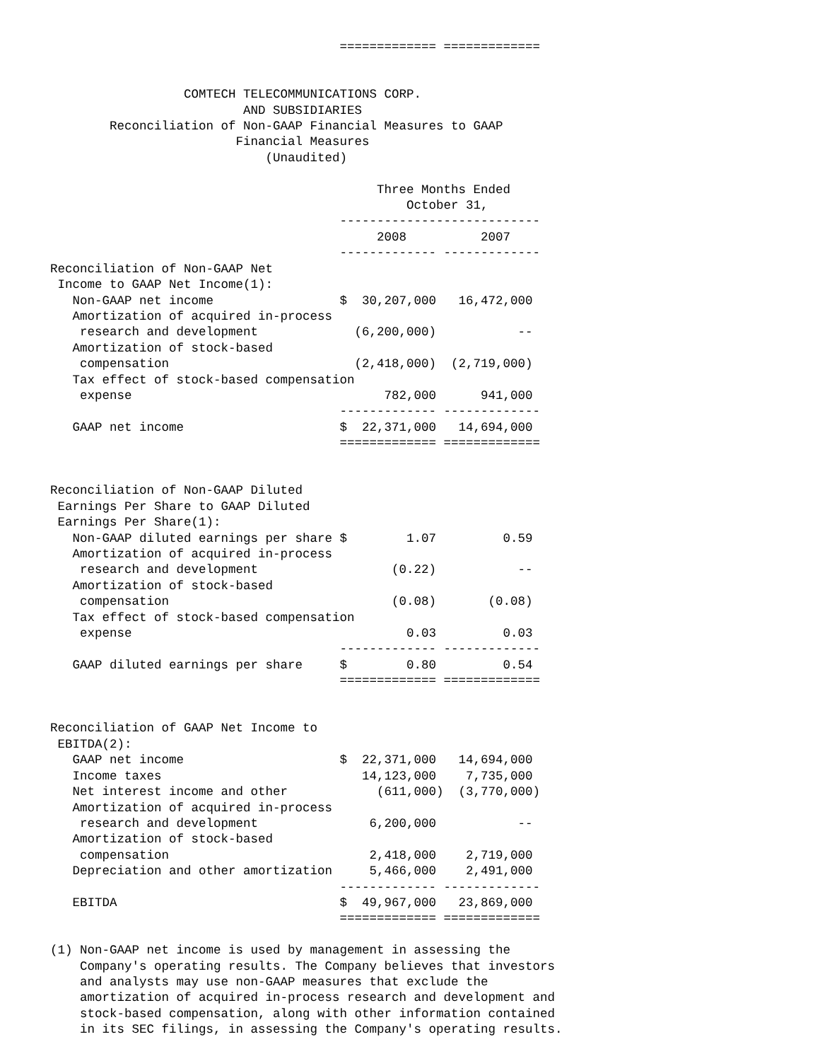============= =============


                  COMTECH TELECOMMUNICATIONS CORP.
                          AND SUBSIDIARIES
        Reconciliation of Non-GAAP Financial Measures to GAAP
                         Financial Measures
                             (Unaudited)

                                            Three Months Ended
                                                October 31,
                                       ---------------------------
                                            2008          2007
                                       ------------- -------------
Reconciliation of Non-GAAP Net
 Income to GAAP Net Income(1):
   Non-GAAP net income                 $  30,207,000   16,472,000
   Amortization of acquired in-process
    research and development             (6,200,000)           --
   Amortization of stock-based
    compensation                         (2,418,000)  (2,719,000)
   Tax effect of stock-based compensation
    expense                                  782,000      941,000
                                       ------------- -------------
   GAAP net income                     $  22,371,000   14,694,000
                                       ============= =============


Reconciliation of Non-GAAP Diluted
 Earnings Per Share to GAAP Diluted
 Earnings Per Share(1):
   Non-GAAP diluted earnings per share $        1.07         0.59
   Amortization of acquired in-process
    research and development                  (0.22)           --
   Amortization of stock-based
    compensation                              (0.08)       (0.08)
   Tax effect of stock-based compensation
    expense                                     0.03         0.03
                                       ------------- -------------
   GAAP diluted earnings per share     $        0.80         0.54
                                       ============= =============


Reconciliation of GAAP Net Income to
 EBITDA(2):
   GAAP net income                     $  22,371,000   14,694,000
   Income taxes                           14,123,000    7,735,000
   Net interest income and other            (611,000)  (3,770,000)
   Amortization of acquired in-process
    research and development               6,200,000           --
   Amortization of stock-based
    compensation                           2,418,000    2,719,000
   Depreciation and other amortization     5,466,000    2,491,000
                                       ------------- -------------
   EBITDA                              $  49,967,000   23,869,000
                                       ============= =============

(1) Non-GAAP net income is used by management in assessing the
    Company's operating results. The Company believes that investors
    and analysts may use non-GAAP measures that exclude the
    amortization of acquired in-process research and development and
    stock-based compensation, along with other information contained
    in its SEC filings, in assessing the Company's operating results.